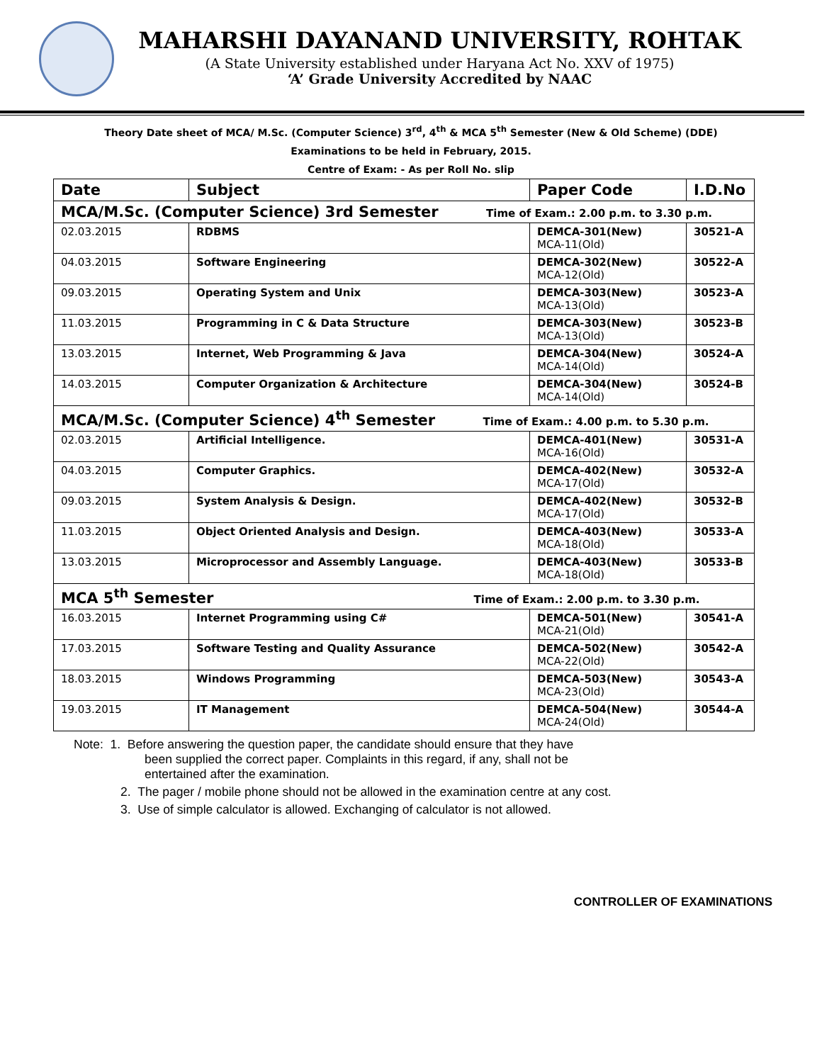MAHARSHI DAYANAND UNIVERSITY, ROHTAK
(A State University established under Haryana Act No. XXV of 1975)
‘A’ Grade University Accredited by NAAC
Theory Date sheet of MCA/ M.Sc. (Computer Science) 3<sup>rd</sup>, 4<sup>th</sup> & MCA 5<sup>th</sup> Semester (New & Old Scheme) (DDE)
Examinations to be held in February, 2015.
Centre of Exam: - As per Roll No. slip
| Date | Subject | Paper Code | I.D.No |
| --- | --- | --- | --- |
| MCA/M.Sc. (Computer Science) 3rd Semester Time of Exam.: 2.00 p.m. to 3.30 p.m. | | | |
| 02.03.2015 | RDBMS | DEMCA-301(New) MCA-11(Old) | 30521-A |
| 04.03.2015 | Software Engineering | DEMCA-302(New) MCA-12(Old) | 30522-A |
| 09.03.2015 | Operating System and Unix | DEMCA-303(New) MCA-13(Old) | 30523-A |
| 11.03.2015 | Programming in C & Data Structure | DEMCA-303(New) MCA-13(Old) | 30523-B |
| 13.03.2015 | Internet, Web Programming & Java | DEMCA-304(New) MCA-14(Old) | 30524-A |
| 14.03.2015 | Computer Organization & Architecture | DEMCA-304(New) MCA-14(Old) | 30524-B |
| MCA/M.Sc. (Computer Science) 4<sup>th</sup> Semester Time of Exam.: 4.00 p.m. to 5.30 p.m. | | | |
| 02.03.2015 | Artificial Intelligence. | DEMCA-401(New) MCA-16(Old) | 30531-A |
| 04.03.2015 | Computer Graphics. | DEMCA-402(New) MCA-17(Old) | 30532-A |
| 09.03.2015 | System Analysis & Design. | DEMCA-402(New) MCA-17(Old) | 30532-B |
| 11.03.2015 | Object Oriented Analysis and Design. | DEMCA-403(New) MCA-18(Old) | 30533-A |
| 13.03.2015 | Microprocessor and Assembly Language. | DEMCA-403(New) MCA-18(Old) | 30533-B |
| MCA 5<sup>th</sup> Semester Time of Exam.: 2.00 p.m. to 3.30 p.m. | | | |
| 16.03.2015 | Internet Programming using C# | DEMCA-501(New) MCA-21(Old) | 30541-A |
| 17.03.2015 | Software Testing and Quality Assurance | DEMCA-502(New) MCA-22(Old) | 30542-A |
| 18.03.2015 | Windows Programming | DEMCA-503(New) MCA-23(Old) | 30543-A |
| 19.03.2015 | IT Management | DEMCA-504(New) MCA-24(Old) | 30544-A |
Note: 1. Before answering the question paper, the candidate should ensure that they have
been supplied the correct paper. Complaints in this regard, if any, shall not be
entertained after the examination.
2. The pager / mobile phone should not be allowed in the examination centre at any cost.
3. Use of simple calculator is allowed. Exchanging of calculator is not allowed.
CONTROLLER OF EXAMINATIONS